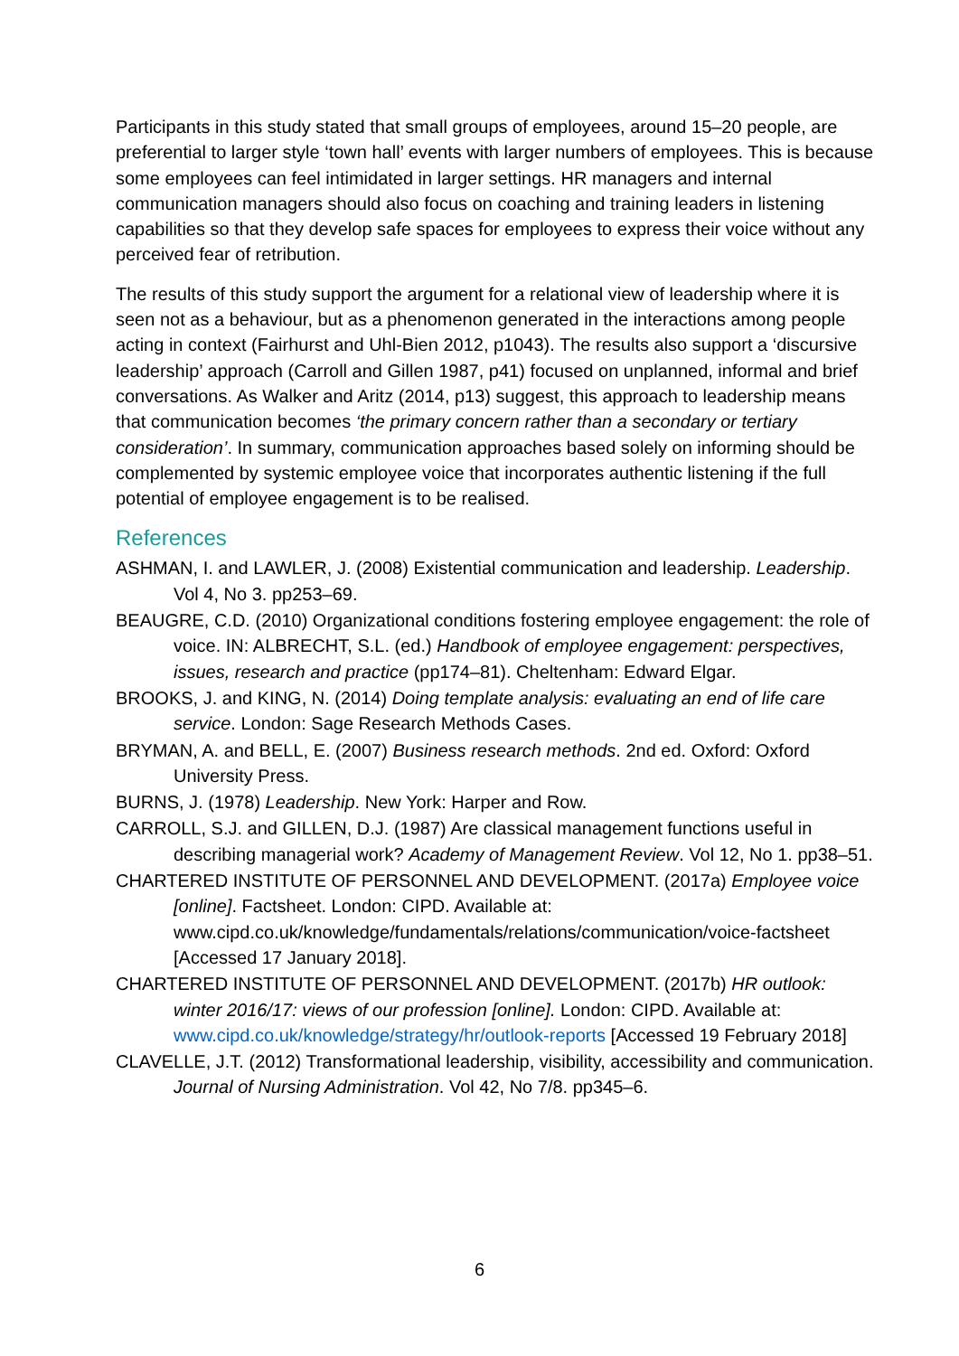Participants in this study stated that small groups of employees, around 15–20 people, are preferential to larger style ‘town hall’ events with larger numbers of employees. This is because some employees can feel intimidated in larger settings. HR managers and internal communication managers should also focus on coaching and training leaders in listening capabilities so that they develop safe spaces for employees to express their voice without any perceived fear of retribution.
The results of this study support the argument for a relational view of leadership where it is seen not as a behaviour, but as a phenomenon generated in the interactions among people acting in context (Fairhurst and Uhl-Bien 2012, p1043). The results also support a ‘discursive leadership’ approach (Carroll and Gillen 1987, p41) focused on unplanned, informal and brief conversations. As Walker and Aritz (2014, p13) suggest, this approach to leadership means that communication becomes ‘the primary concern rather than a secondary or tertiary consideration’. In summary, communication approaches based solely on informing should be complemented by systemic employee voice that incorporates authentic listening if the full potential of employee engagement is to be realised.
References
ASHMAN, I. and LAWLER, J. (2008) Existential communication and leadership. Leadership. Vol 4, No 3. pp253–69.
BEAUGRE, C.D. (2010) Organizational conditions fostering employee engagement: the role of voice. IN: ALBRECHT, S.L. (ed.) Handbook of employee engagement: perspectives, issues, research and practice (pp174–81). Cheltenham: Edward Elgar.
BROOKS, J. and KING, N. (2014) Doing template analysis: evaluating an end of life care service. London: Sage Research Methods Cases.
BRYMAN, A. and BELL, E. (2007) Business research methods. 2nd ed. Oxford: Oxford University Press.
BURNS, J. (1978) Leadership. New York: Harper and Row.
CARROLL, S.J. and GILLEN, D.J. (1987) Are classical management functions useful in describing managerial work? Academy of Management Review. Vol 12, No 1. pp38–51.
CHARTERED INSTITUTE OF PERSONNEL AND DEVELOPMENT. (2017a) Employee voice [online]. Factsheet. London: CIPD. Available at: www.cipd.co.uk/knowledge/fundamentals/relations/communication/voice-factsheet [Accessed 17 January 2018].
CHARTERED INSTITUTE OF PERSONNEL AND DEVELOPMENT. (2017b) HR outlook: winter 2016/17: views of our profession [online]. London: CIPD. Available at: www.cipd.co.uk/knowledge/strategy/hr/outlook-reports [Accessed 19 February 2018]
CLAVELLE, J.T. (2012) Transformational leadership, visibility, accessibility and communication. Journal of Nursing Administration. Vol 42, No 7/8. pp345–6.
6